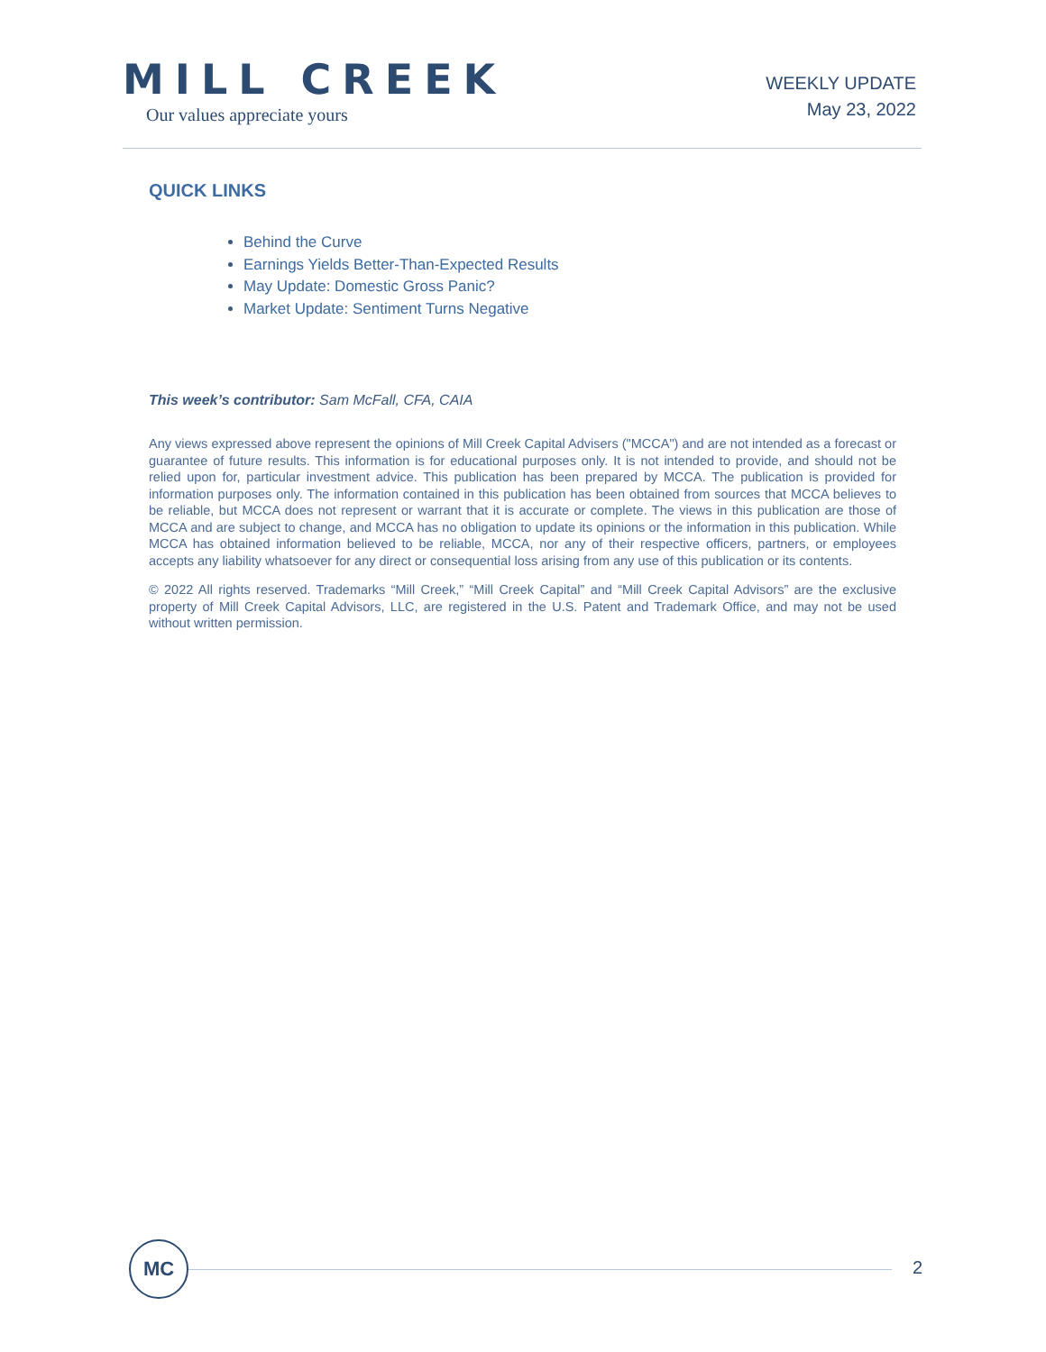MILL CREEK
Our values appreciate yours
WEEKLY UPDATE
May 23, 2022
QUICK LINKS
Behind the Curve
Earnings Yields Better-Than-Expected Results
May Update: Domestic Gross Panic?
Market Update: Sentiment Turns Negative
This week’s contributor: Sam McFall, CFA, CAIA
Any views expressed above represent the opinions of Mill Creek Capital Advisers ("MCCA") and are not intended as a forecast or guarantee of future results. This information is for educational purposes only. It is not intended to provide, and should not be relied upon for, particular investment advice. This publication has been prepared by MCCA. The publication is provided for information purposes only. The information contained in this publication has been obtained from sources that MCCA believes to be reliable, but MCCA does not represent or warrant that it is accurate or complete. The views in this publication are those of MCCA and are subject to change, and MCCA has no obligation to update its opinions or the information in this publication. While MCCA has obtained information believed to be reliable, MCCA, nor any of their respective officers, partners, or employees accepts any liability whatsoever for any direct or consequential loss arising from any use of this publication or its contents.
© 2022 All rights reserved. Trademarks “Mill Creek,” “Mill Creek Capital” and “Mill Creek Capital Advisors” are the exclusive property of Mill Creek Capital Advisors, LLC, are registered in the U.S. Patent and Trademark Office, and may not be used without written permission.
MC
2